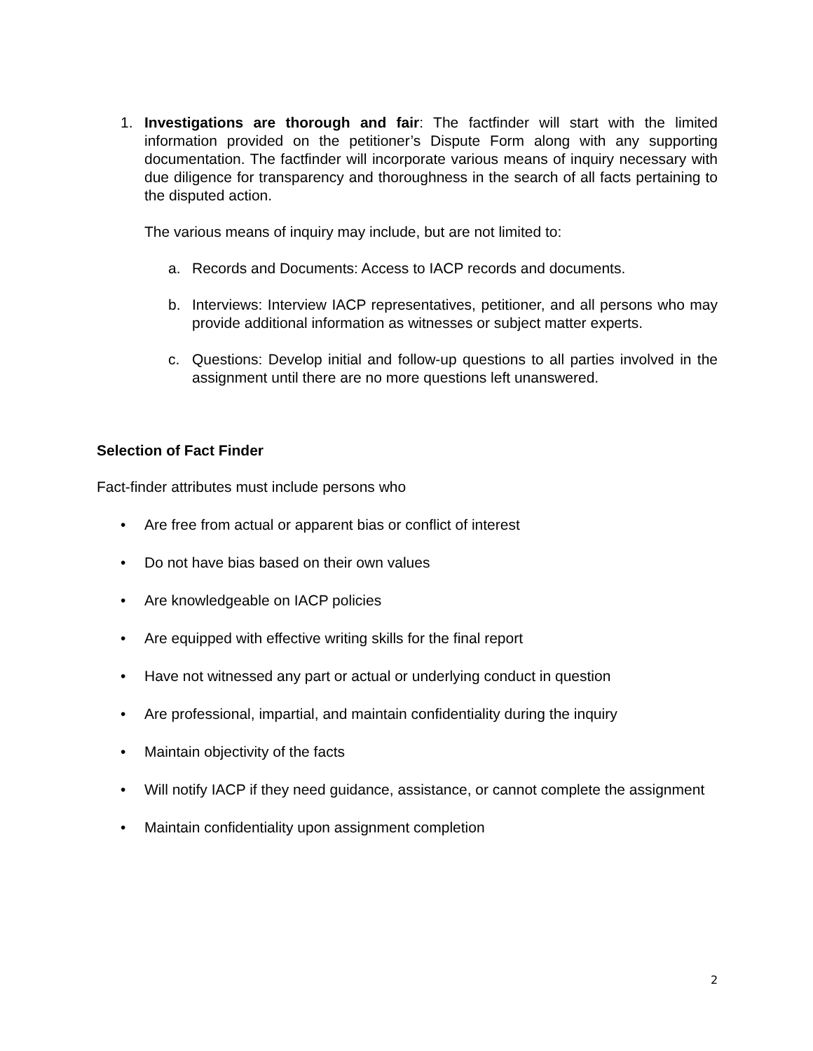1. Investigations are thorough and fair: The factfinder will start with the limited information provided on the petitioner’s Dispute Form along with any supporting documentation. The factfinder will incorporate various means of inquiry necessary with due diligence for transparency and thoroughness in the search of all facts pertaining to the disputed action.
The various means of inquiry may include, but are not limited to:
a. Records and Documents: Access to IACP records and documents.
b. Interviews: Interview IACP representatives, petitioner, and all persons who may provide additional information as witnesses or subject matter experts.
c. Questions: Develop initial and follow-up questions to all parties involved in the assignment until there are no more questions left unanswered.
Selection of Fact Finder
Fact-finder attributes must include persons who
• Are free from actual or apparent bias or conflict of interest
• Do not have bias based on their own values
• Are knowledgeable on IACP policies
• Are equipped with effective writing skills for the final report
• Have not witnessed any part or actual or underlying conduct in question
• Are professional, impartial, and maintain confidentiality during the inquiry
• Maintain objectivity of the facts
• Will notify IACP if they need guidance, assistance, or cannot complete the assignment
• Maintain confidentiality upon assignment completion
2